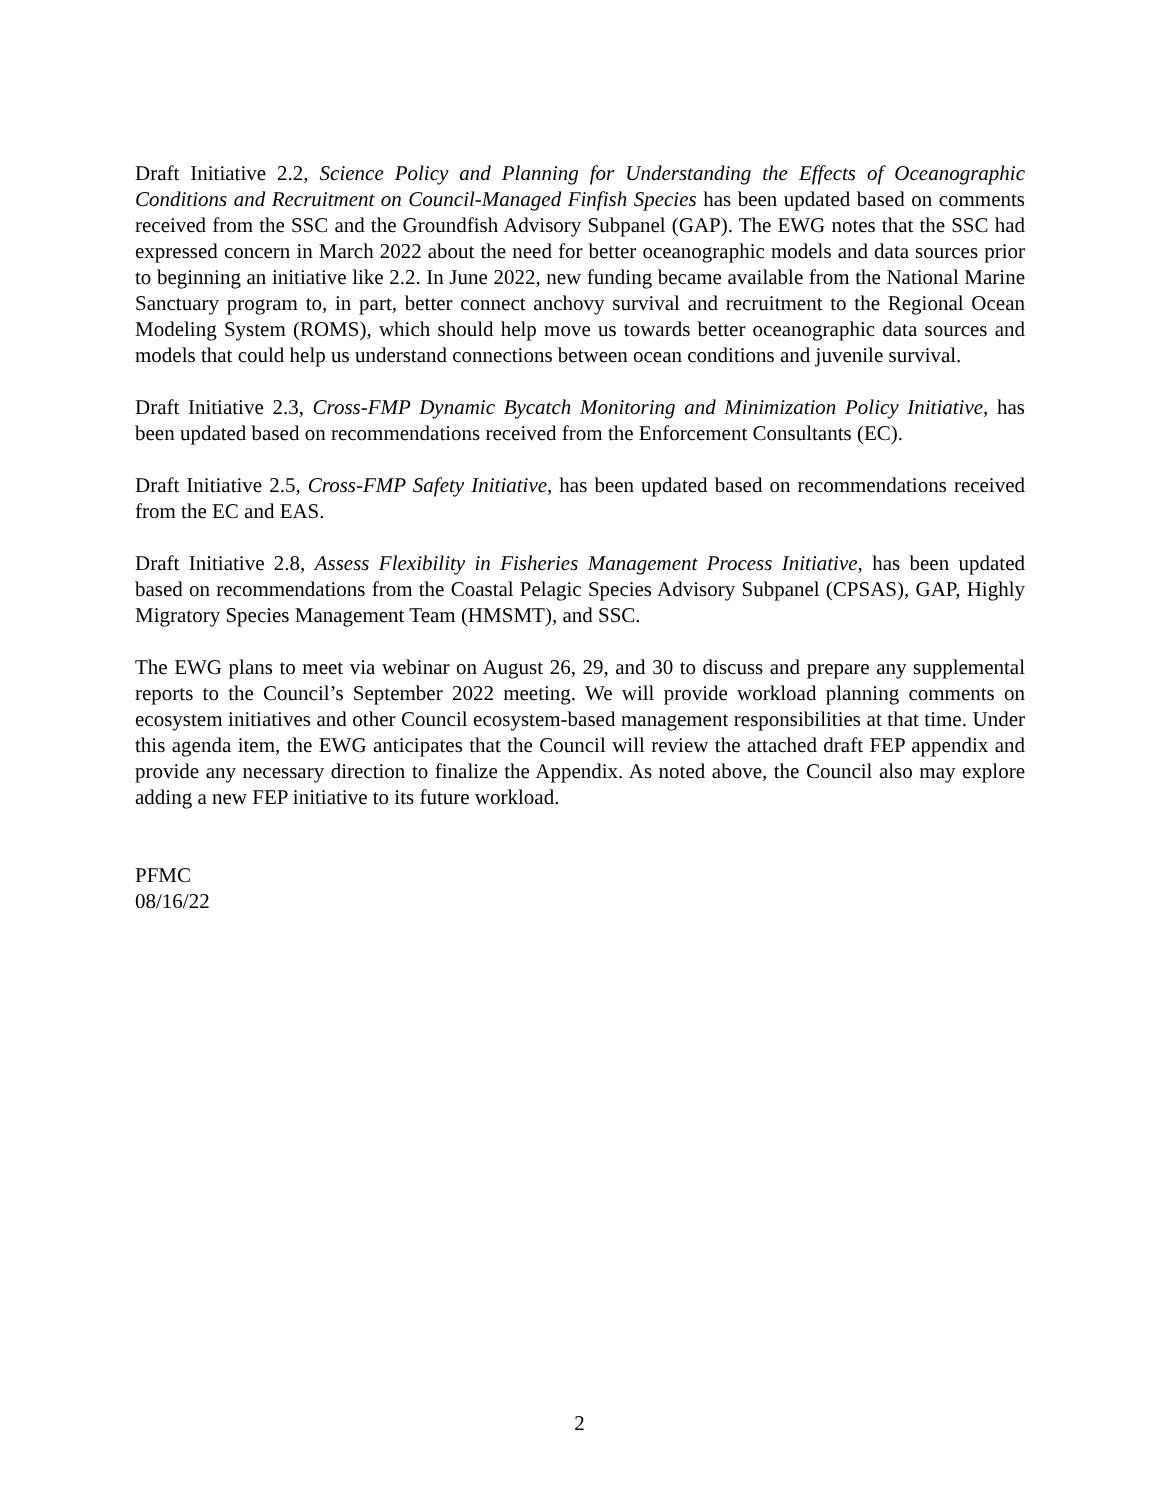Draft Initiative 2.2, Science Policy and Planning for Understanding the Effects of Oceanographic Conditions and Recruitment on Council-Managed Finfish Species has been updated based on comments received from the SSC and the Groundfish Advisory Subpanel (GAP). The EWG notes that the SSC had expressed concern in March 2022 about the need for better oceanographic models and data sources prior to beginning an initiative like 2.2. In June 2022, new funding became available from the National Marine Sanctuary program to, in part, better connect anchovy survival and recruitment to the Regional Ocean Modeling System (ROMS), which should help move us towards better oceanographic data sources and models that could help us understand connections between ocean conditions and juvenile survival.
Draft Initiative 2.3, Cross-FMP Dynamic Bycatch Monitoring and Minimization Policy Initiative, has been updated based on recommendations received from the Enforcement Consultants (EC).
Draft Initiative 2.5, Cross-FMP Safety Initiative, has been updated based on recommendations received from the EC and EAS.
Draft Initiative 2.8, Assess Flexibility in Fisheries Management Process Initiative, has been updated based on recommendations from the Coastal Pelagic Species Advisory Subpanel (CPSAS), GAP, Highly Migratory Species Management Team (HMSMT), and SSC.
The EWG plans to meet via webinar on August 26, 29, and 30 to discuss and prepare any supplemental reports to the Council’s September 2022 meeting. We will provide workload planning comments on ecosystem initiatives and other Council ecosystem-based management responsibilities at that time. Under this agenda item, the EWG anticipates that the Council will review the attached draft FEP appendix and provide any necessary direction to finalize the Appendix. As noted above, the Council also may explore adding a new FEP initiative to its future workload.
PFMC
08/16/22
2